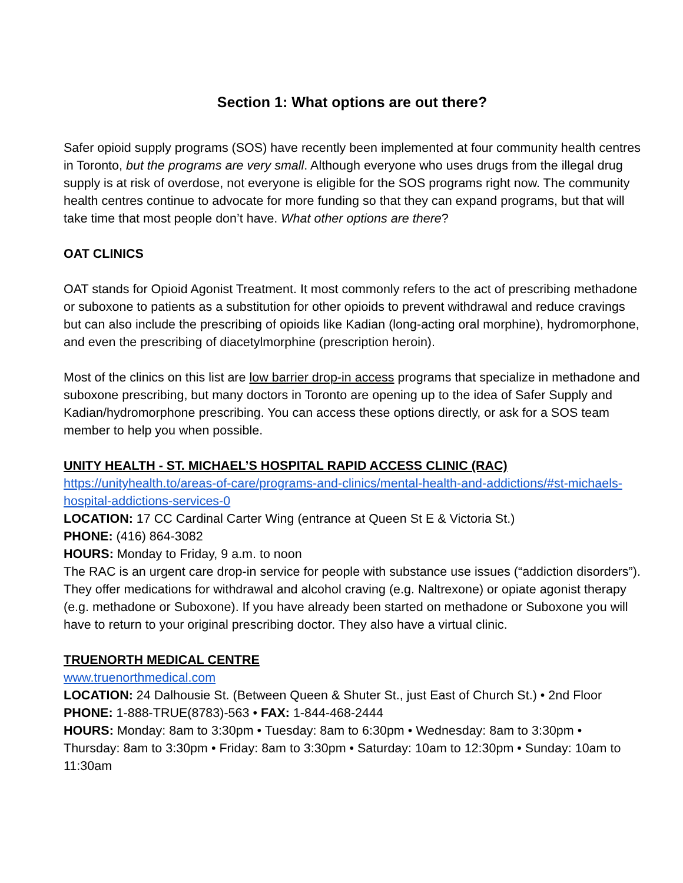Section 1: What options are out there?
Safer opioid supply programs (SOS) have recently been implemented at four community health centres in Toronto, but the programs are very small. Although everyone who uses drugs from the illegal drug supply is at risk of overdose, not everyone is eligible for the SOS programs right now. The community health centres continue to advocate for more funding so that they can expand programs, but that will take time that most people don’t have. What other options are there?
OAT CLINICS
OAT stands for Opioid Agonist Treatment. It most commonly refers to the act of prescribing methadone or suboxone to patients as a substitution for other opioids to prevent withdrawal and reduce cravings but can also include the prescribing of opioids like Kadian (long-acting oral morphine), hydromorphone, and even the prescribing of diacetylmorphine (prescription heroin).
Most of the clinics on this list are low barrier drop-in access programs that specialize in methadone and suboxone prescribing, but many doctors in Toronto are opening up to the idea of Safer Supply and Kadian/hydromorphone prescribing. You can access these options directly, or ask for a SOS team member to help you when possible.
UNITY HEALTH - ST. MICHAEL’S HOSPITAL RAPID ACCESS CLINIC (RAC)
https://unityhealth.to/areas-of-care/programs-and-clinics/mental-health-and-addictions/#st-michaels-hospital-addictions-services-0
LOCATION: 17 CC Cardinal Carter Wing (entrance at Queen St E & Victoria St.)
PHONE: (416) 864-3082
HOURS: Monday to Friday, 9 a.m. to noon
The RAC is an urgent care drop-in service for people with substance use issues (“addiction disorders”). They offer medications for withdrawal and alcohol craving (e.g. Naltrexone) or opiate agonist therapy (e.g. methadone or Suboxone). If you have already been started on methadone or Suboxone you will have to return to your original prescribing doctor. They also have a virtual clinic.
TRUENORTH MEDICAL CENTRE
www.truenorthmedical.com
LOCATION: 24 Dalhousie St. (Between Queen & Shuter St., just East of Church St.) • 2nd Floor
PHONE: 1-888-TRUE(8783)-563 • FAX: 1-844-468-2444
HOURS: Monday: 8am to 3:30pm • Tuesday: 8am to 6:30pm • Wednesday: 8am to 3:30pm • Thursday: 8am to 3:30pm • Friday: 8am to 3:30pm • Saturday: 10am to 12:30pm • Sunday: 10am to 11:30am